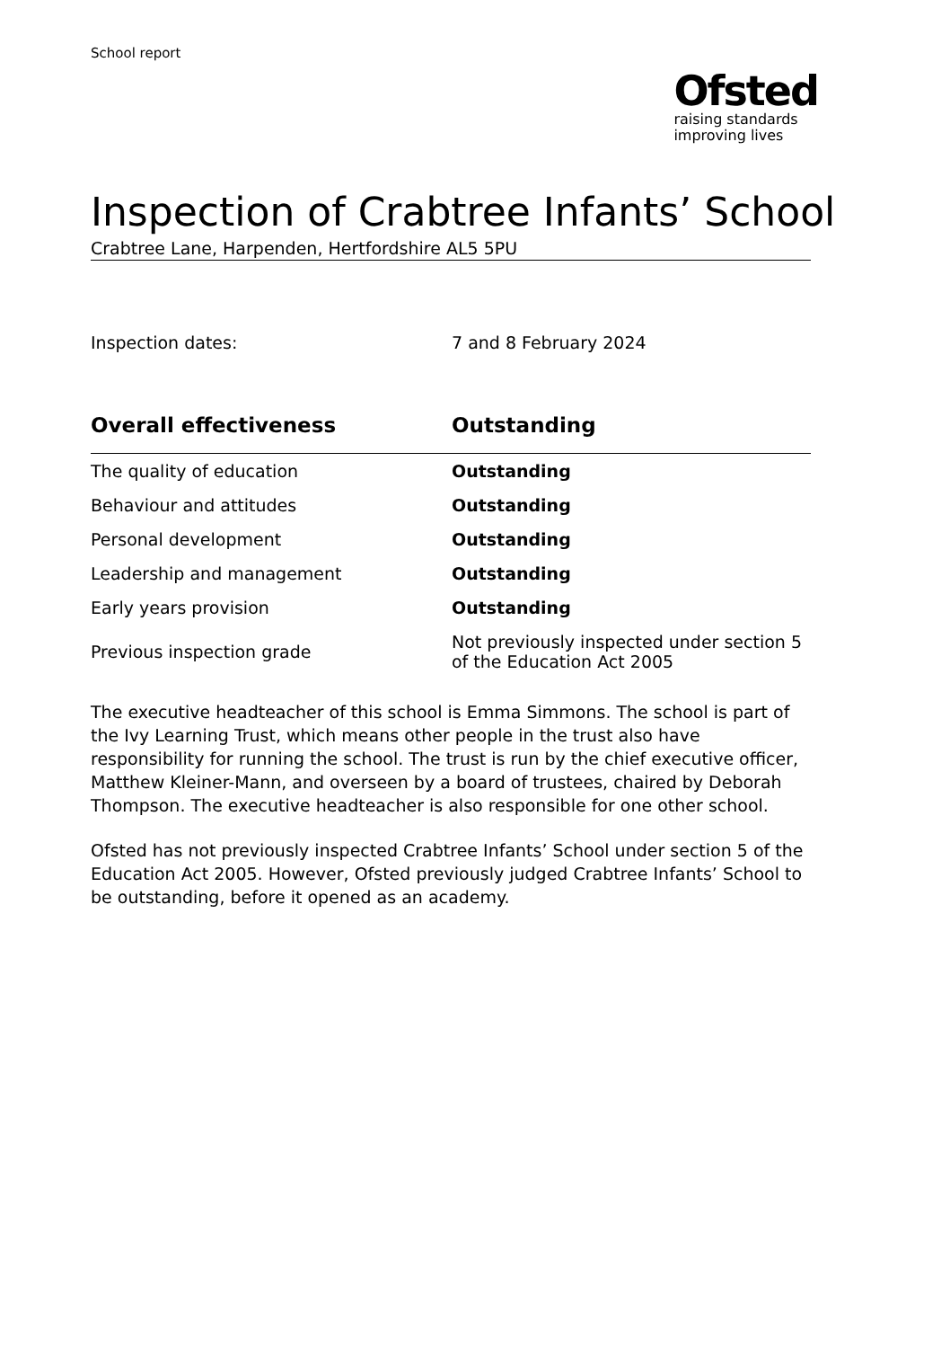School report
Ofsted
raising standards
improving lives
Inspection of Crabtree Infants’ School
Crabtree Lane, Harpenden, Hertfordshire AL5 5PU
Inspection dates: 7 and 8 February 2024
| Overall effectiveness | Outstanding |
| --- | --- |
| The quality of education | Outstanding |
| Behaviour and attitudes | Outstanding |
| Personal development | Outstanding |
| Leadership and management | Outstanding |
| Early years provision | Outstanding |
| Previous inspection grade | Not previously inspected under section 5 of the Education Act 2005 |
The executive headteacher of this school is Emma Simmons. The school is part of the Ivy Learning Trust, which means other people in the trust also have responsibility for running the school. The trust is run by the chief executive officer, Matthew Kleiner-Mann, and overseen by a board of trustees, chaired by Deborah Thompson. The executive headteacher is also responsible for one other school.
Ofsted has not previously inspected Crabtree Infants’ School under section 5 of the Education Act 2005. However, Ofsted previously judged Crabtree Infants’ School to be outstanding, before it opened as an academy.